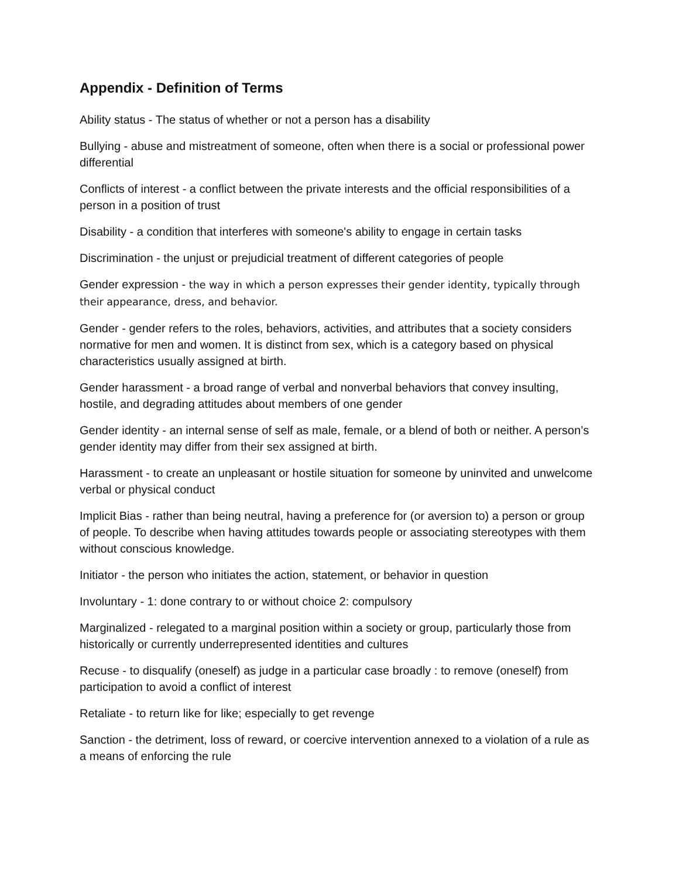Appendix - Definition of Terms
Ability status - The status of whether or not a person has a disability
Bullying - abuse and mistreatment of someone, often when there is a social or professional power differential
Conflicts of interest - a conflict between the private interests and the official responsibilities of a person in a position of trust
Disability - a condition that interferes with someone's ability to engage in certain tasks
Discrimination - the unjust or prejudicial treatment of different categories of people
Gender expression - the way in which a person expresses their gender identity, typically through their appearance, dress, and behavior.
Gender - gender refers to the roles, behaviors, activities, and attributes that a society considers normative for men and women. It is distinct from sex, which is a category based on physical characteristics usually assigned at birth.
Gender harassment - a broad range of verbal and nonverbal behaviors that convey insulting, hostile, and degrading attitudes about members of one gender
Gender identity - an internal sense of self as male, female, or a blend of both or neither. A person’s gender identity may differ from their sex assigned at birth.
Harassment - to create an unpleasant or hostile situation for someone by uninvited and unwelcome verbal or physical conduct
Implicit Bias - rather than being neutral, having a preference for (or aversion to) a person or group of people. To describe when having attitudes towards people or associating stereotypes with them without conscious knowledge.
Initiator - the person who initiates the action, statement, or behavior in question
Involuntary - 1: done contrary to or without choice 2: compulsory
Marginalized - relegated to a marginal position within a society or group, particularly those from historically or currently underrepresented identities and cultures
Recuse - to disqualify (oneself) as judge in a particular case broadly : to remove (oneself) from participation to avoid a conflict of interest
Retaliate - to return like for like; especially to get revenge
Sanction - the detriment, loss of reward, or coercive intervention annexed to a violation of a rule as a means of enforcing the rule